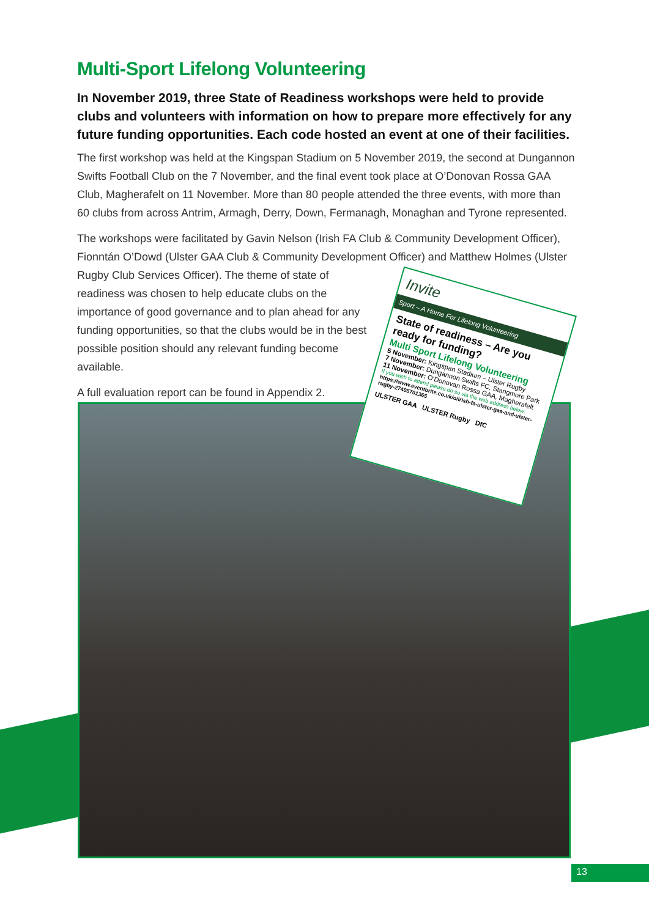Multi-Sport Lifelong Volunteering
In November 2019, three State of Readiness workshops were held to provide clubs and volunteers with information on how to prepare more effectively for any future funding opportunities. Each code hosted an event at one of their facilities.
The first workshop was held at the Kingspan Stadium on 5 November 2019, the second at Dungannon Swifts Football Club on the 7 November, and the final event took place at O’Donovan Rossa GAA Club, Magherafelt on 11 November. More than 80 people attended the three events, with more than 60 clubs from across Antrim, Armagh, Derry, Down, Fermanagh, Monaghan and Tyrone represented.
The workshops were facilitated by Gavin Nelson (Irish FA Club & Community Development Officer), Fionntán O’Dowd (Ulster GAA Club & Community Development Officer) and Matthew Holmes (Ulster
Rugby Club Services Officer). The theme of state of readiness was chosen to help educate clubs on the importance of good governance and to plan ahead for any funding opportunities, so that the clubs would be in the best possible position should any relevant funding become available.
A full evaluation report can be found in Appendix 2.
Invite
Sport – A Home For Lifelong Volunteering
State of readiness – Are you ready for funding?
Multi Sport Lifelong Volunteering
5 November: Kingspan Stadium – Ulster Rugby
7 November: Dungannon Swifts FC, Stangmore Park
11 November: O’Donovan Rossa GAA, Magherafelt
If you wish to attend please do so via the web address below:
https://www.eventbrite.co.uk/o/irish-fa-ulster-gaa-and-ulster-rugby-27405701365
ULSTER GAA ULSTER Rugby DfC
13